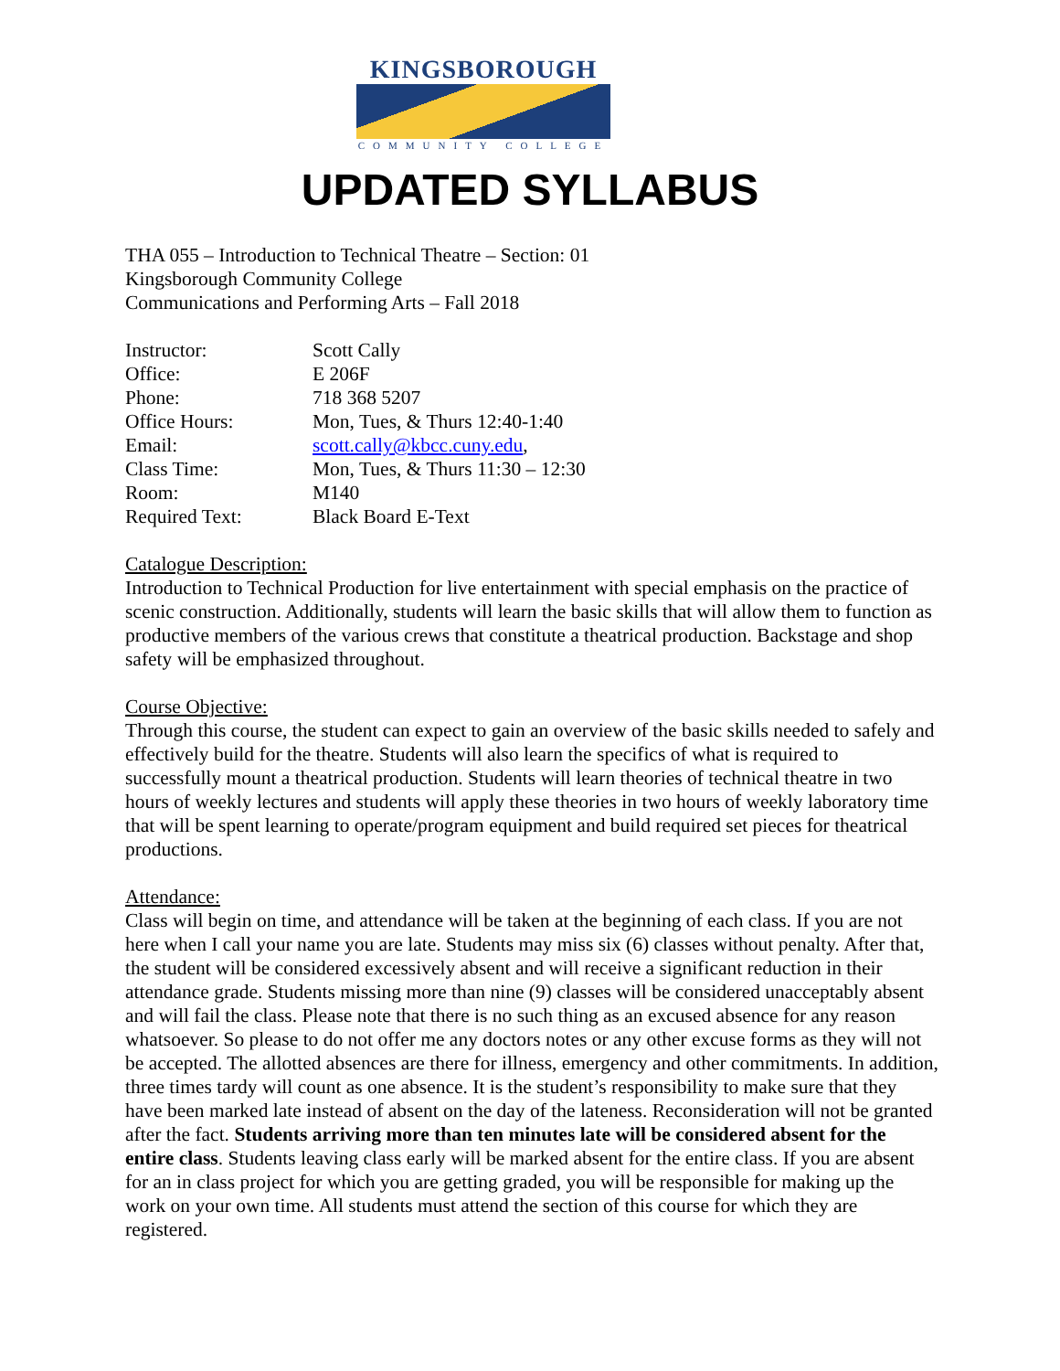KINGSBOROUGH
COMMUNITY COLLEGE
UPDATED SYLLABUS
THA 055 – Introduction to Technical Theatre – Section: 01
Kingsborough Community College
Communications and Performing Arts – Fall 2018
Instructor: Scott Cally
Office: E 206F
Phone: 718 368 5207
Office Hours: Mon, Tues, & Thurs 12:40-1:40
Email: scott.cally@kbcc.cuny.edu,
Class Time: Mon, Tues, & Thurs 11:30 – 12:30
Room: M140
Required Text: Black Board E-Text
Catalogue Description:
Introduction to Technical Production for live entertainment with special emphasis on the practice of scenic construction. Additionally, students will learn the basic skills that will allow them to function as productive members of the various crews that constitute a theatrical production. Backstage and shop safety will be emphasized throughout.
Course Objective:
Through this course, the student can expect to gain an overview of the basic skills needed to safely and effectively build for the theatre. Students will also learn the specifics of what is required to successfully mount a theatrical production. Students will learn theories of technical theatre in two hours of weekly lectures and students will apply these theories in two hours of weekly laboratory time that will be spent learning to operate/program equipment and build required set pieces for theatrical productions.
Attendance:
Class will begin on time, and attendance will be taken at the beginning of each class. If you are not here when I call your name you are late. Students may miss six (6) classes without penalty. After that, the student will be considered excessively absent and will receive a significant reduction in their attendance grade. Students missing more than nine (9) classes will be considered unacceptably absent and will fail the class. Please note that there is no such thing as an excused absence for any reason whatsoever. So please to do not offer me any doctors notes or any other excuse forms as they will not be accepted. The allotted absences are there for illness, emergency and other commitments. In addition, three times tardy will count as one absence. It is the student’s responsibility to make sure that they have been marked late instead of absent on the day of the lateness. Reconsideration will not be granted after the fact. Students arriving more than ten minutes late will be considered absent for the entire class. Students leaving class early will be marked absent for the entire class. If you are absent for an in class project for which you are getting graded, you will be responsible for making up the work on your own time. All students must attend the section of this course for which they are registered.